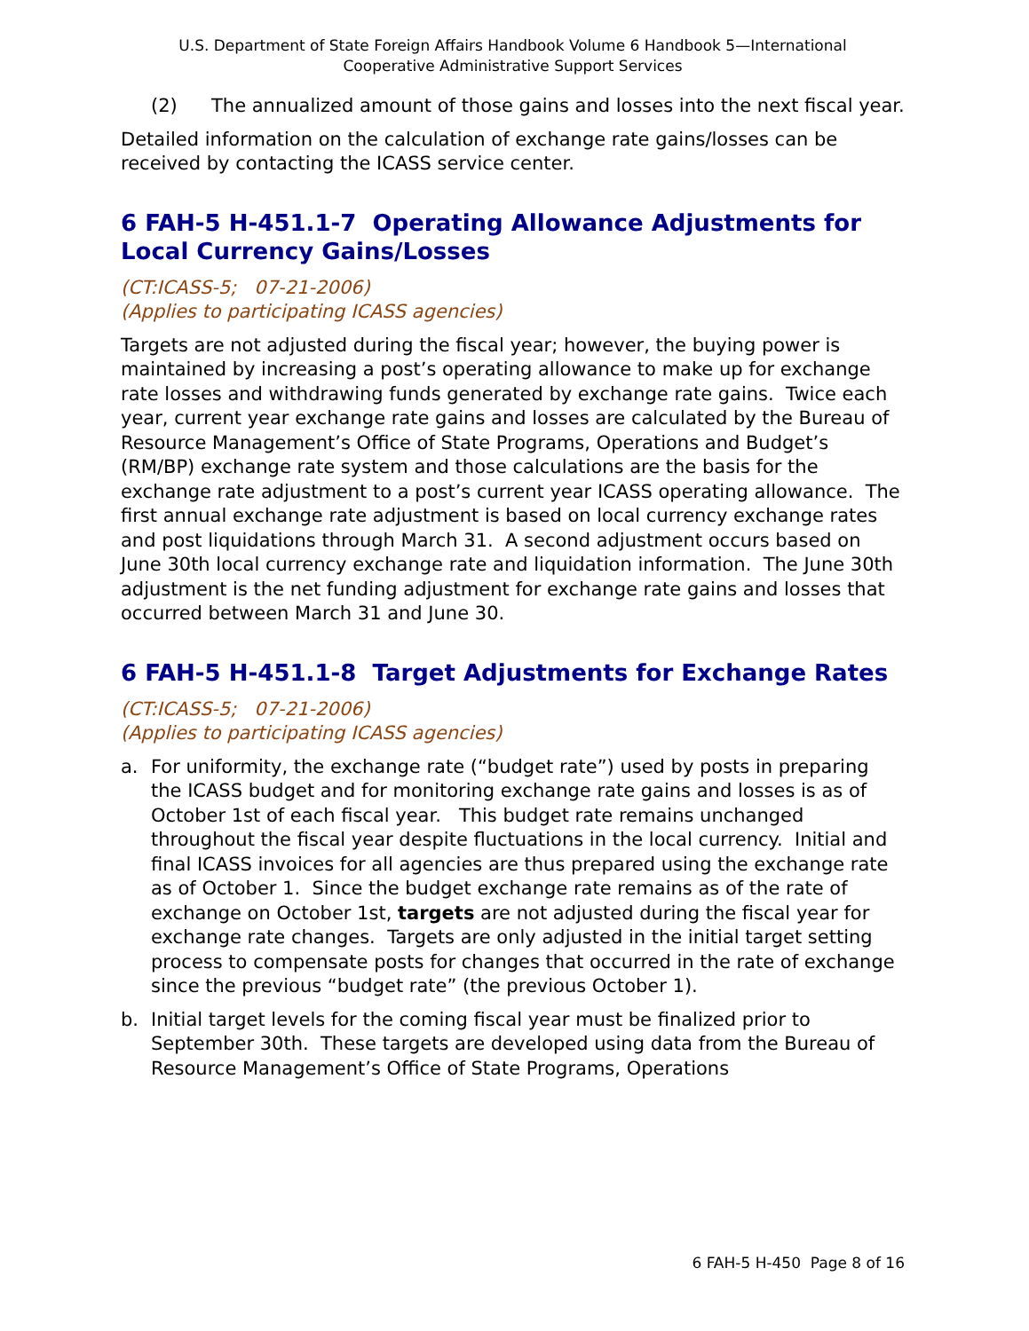U.S. Department of State Foreign Affairs Handbook Volume 6 Handbook 5—International
Cooperative Administrative Support Services
(2) The annualized amount of those gains and losses into the next fiscal year.
Detailed information on the calculation of exchange rate gains/losses can be received by contacting the ICASS service center.
6 FAH-5 H-451.1-7 Operating Allowance Adjustments for Local Currency Gains/Losses
(CT:ICASS-5; 07-21-2006)
(Applies to participating ICASS agencies)
Targets are not adjusted during the fiscal year; however, the buying power is maintained by increasing a post’s operating allowance to make up for exchange rate losses and withdrawing funds generated by exchange rate gains. Twice each year, current year exchange rate gains and losses are calculated by the Bureau of Resource Management’s Office of State Programs, Operations and Budget’s (RM/BP) exchange rate system and those calculations are the basis for the exchange rate adjustment to a post’s current year ICASS operating allowance. The first annual exchange rate adjustment is based on local currency exchange rates and post liquidations through March 31. A second adjustment occurs based on June 30th local currency exchange rate and liquidation information. The June 30th adjustment is the net funding adjustment for exchange rate gains and losses that occurred between March 31 and June 30.
6 FAH-5 H-451.1-8 Target Adjustments for Exchange Rates
(CT:ICASS-5; 07-21-2006)
(Applies to participating ICASS agencies)
a. For uniformity, the exchange rate (“budget rate”) used by posts in preparing the ICASS budget and for monitoring exchange rate gains and losses is as of October 1st of each fiscal year. This budget rate remains unchanged throughout the fiscal year despite fluctuations in the local currency. Initial and final ICASS invoices for all agencies are thus prepared using the exchange rate as of October 1. Since the budget exchange rate remains as of the rate of exchange on October 1st, targets are not adjusted during the fiscal year for exchange rate changes. Targets are only adjusted in the initial target setting process to compensate posts for changes that occurred in the rate of exchange since the previous “budget rate” (the previous October 1).
b. Initial target levels for the coming fiscal year must be finalized prior to September 30th. These targets are developed using data from the Bureau of Resource Management’s Office of State Programs, Operations
6 FAH-5 H-450 Page 8 of 16